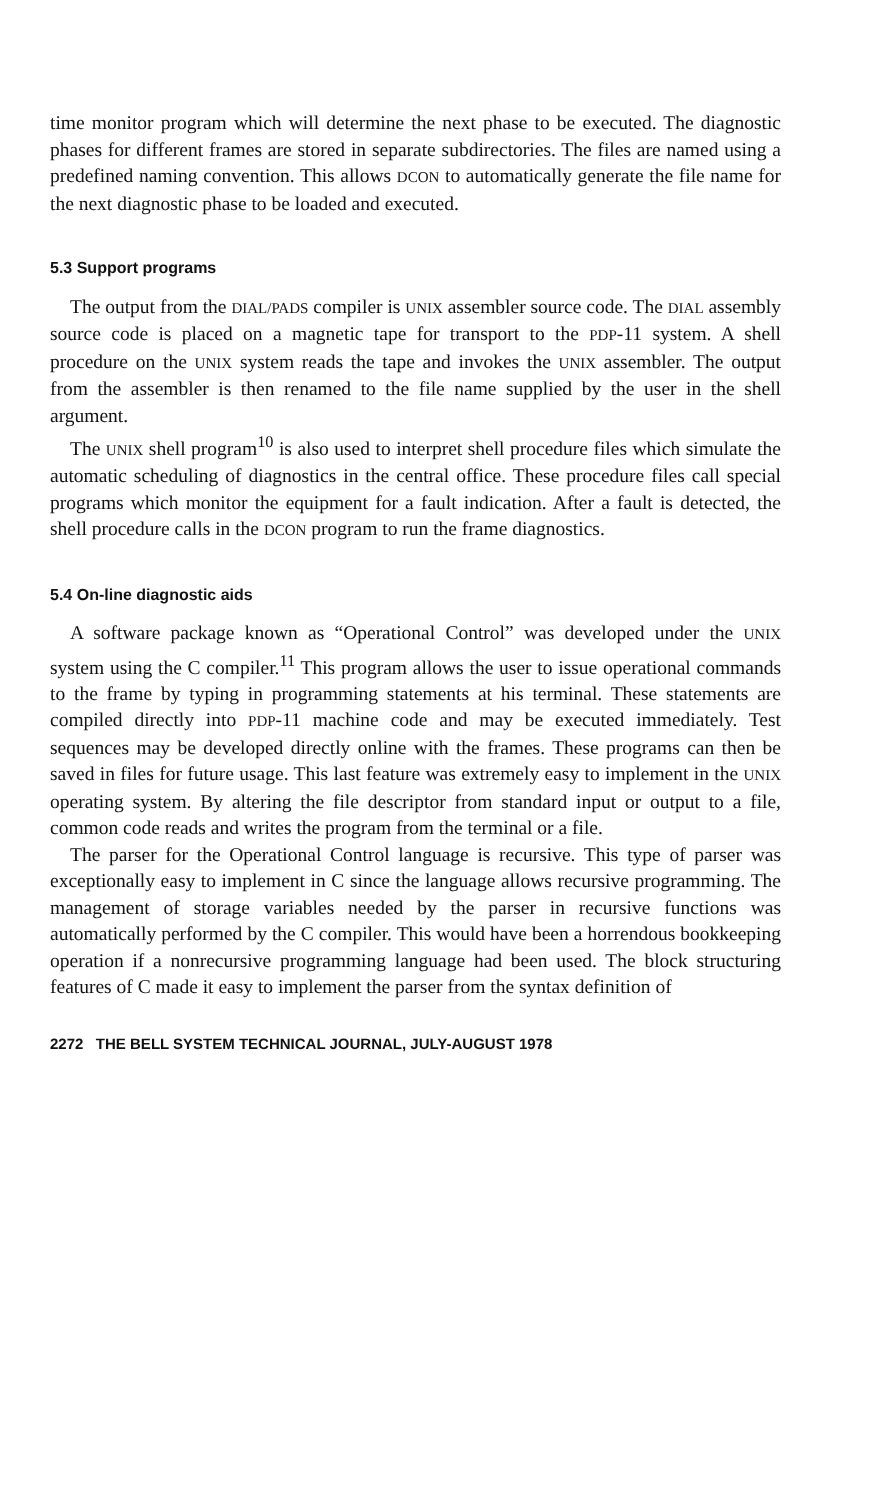time monitor program which will determine the next phase to be executed. The diagnostic phases for different frames are stored in separate subdirectories. The files are named using a predefined naming convention. This allows DCON to automatically generate the file name for the next diagnostic phase to be loaded and executed.
5.3 Support programs
The output from the DIAL/PADS compiler is UNIX assembler source code. The DIAL assembly source code is placed on a magnetic tape for transport to the PDP-11 system. A shell procedure on the UNIX system reads the tape and invokes the UNIX assembler. The output from the assembler is then renamed to the file name supplied by the user in the shell argument.
The UNIX shell program<sup>10</sup> is also used to interpret shell procedure files which simulate the automatic scheduling of diagnostics in the central office. These procedure files call special programs which monitor the equipment for a fault indication. After a fault is detected, the shell procedure calls in the DCON program to run the frame diagnostics.
5.4 On-line diagnostic aids
A software package known as “Operational Control” was developed under the UNIX system using the C compiler.<sup>11</sup> This program allows the user to issue operational commands to the frame by typing in programming statements at his terminal. These statements are compiled directly into PDP-11 machine code and may be executed immediately. Test sequences may be developed directly online with the frames. These programs can then be saved in files for future usage. This last feature was extremely easy to implement in the UNIX operating system. By altering the file descriptor from standard input or output to a file, common code reads and writes the program from the terminal or a file.
The parser for the Operational Control language is recursive. This type of parser was exceptionally easy to implement in C since the language allows recursive programming. The management of storage variables needed by the parser in recursive functions was automatically performed by the C compiler. This would have been a horrendous bookkeeping operation if a nonrecursive programming language had been used. The block structuring features of C made it easy to implement the parser from the syntax definition of
2272 THE BELL SYSTEM TECHNICAL JOURNAL, JULY-AUGUST 1978